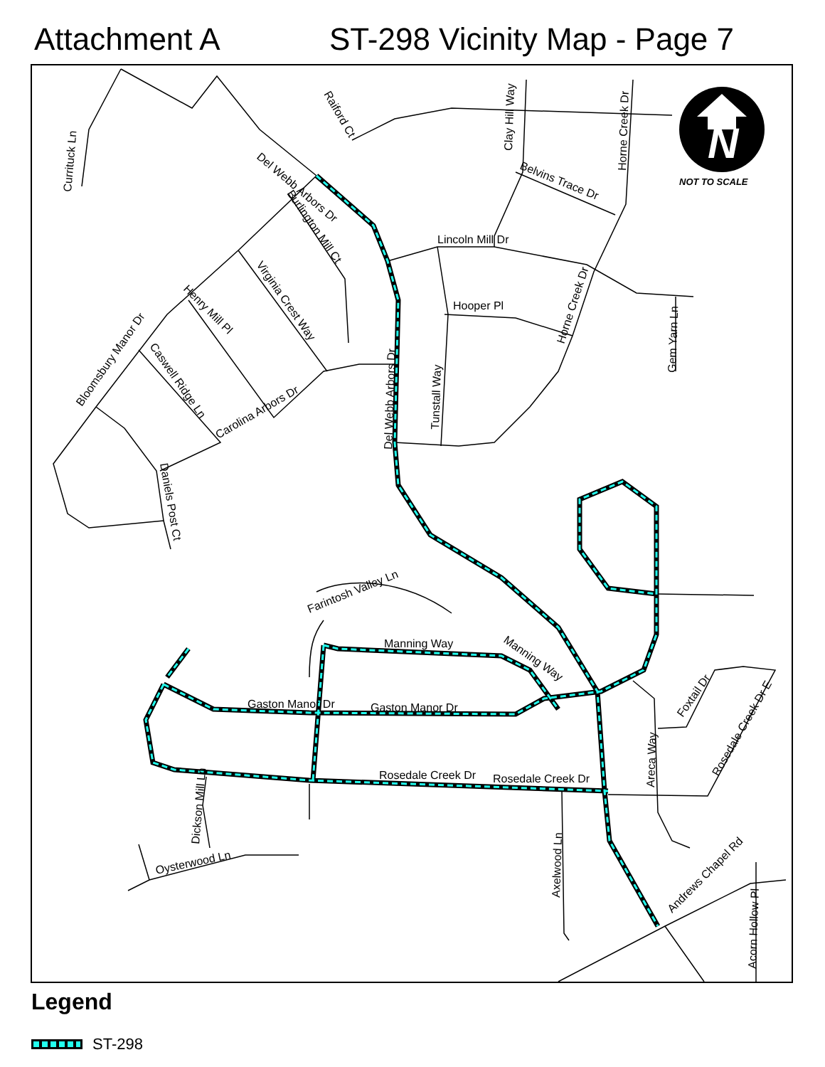Attachment A ST-298 Vicinity Map - Page 7
N
NOT TO SCALE
Lincoln Mill Dr
Hooper Pl
Manning Way
Gaston Manor Dr
Gaston Manor Dr
Rosedale Creek Dr
Rosedale Creek Dr
Del Webb Arbors Dr
Raiford Ct
Clay Hill Way
Horne Creek Dr
Belvins Trace Dr
Currituck Ln
Burlington Mill Ct
Virginia Crest Way
Henry Mill Pl
Bloomsbury Manor Dr
Caswell Ridge Ln
Carolina Arbors Dr
Del Webb Arbors Dr
Tunstall Way
Horne Creek Dr
Gem Yarn Ln
Daniels Post Ct
Farintosh Valley Ln
Manning Way
Dickson Mill Ln
Oysterwood Ln
Axelwood Ln
Areca Way
Foxtail Dr
Rosedale Creek Dr E
Andrews Chapel Rd
Acorn Hollow Pl
Legend
ST-298